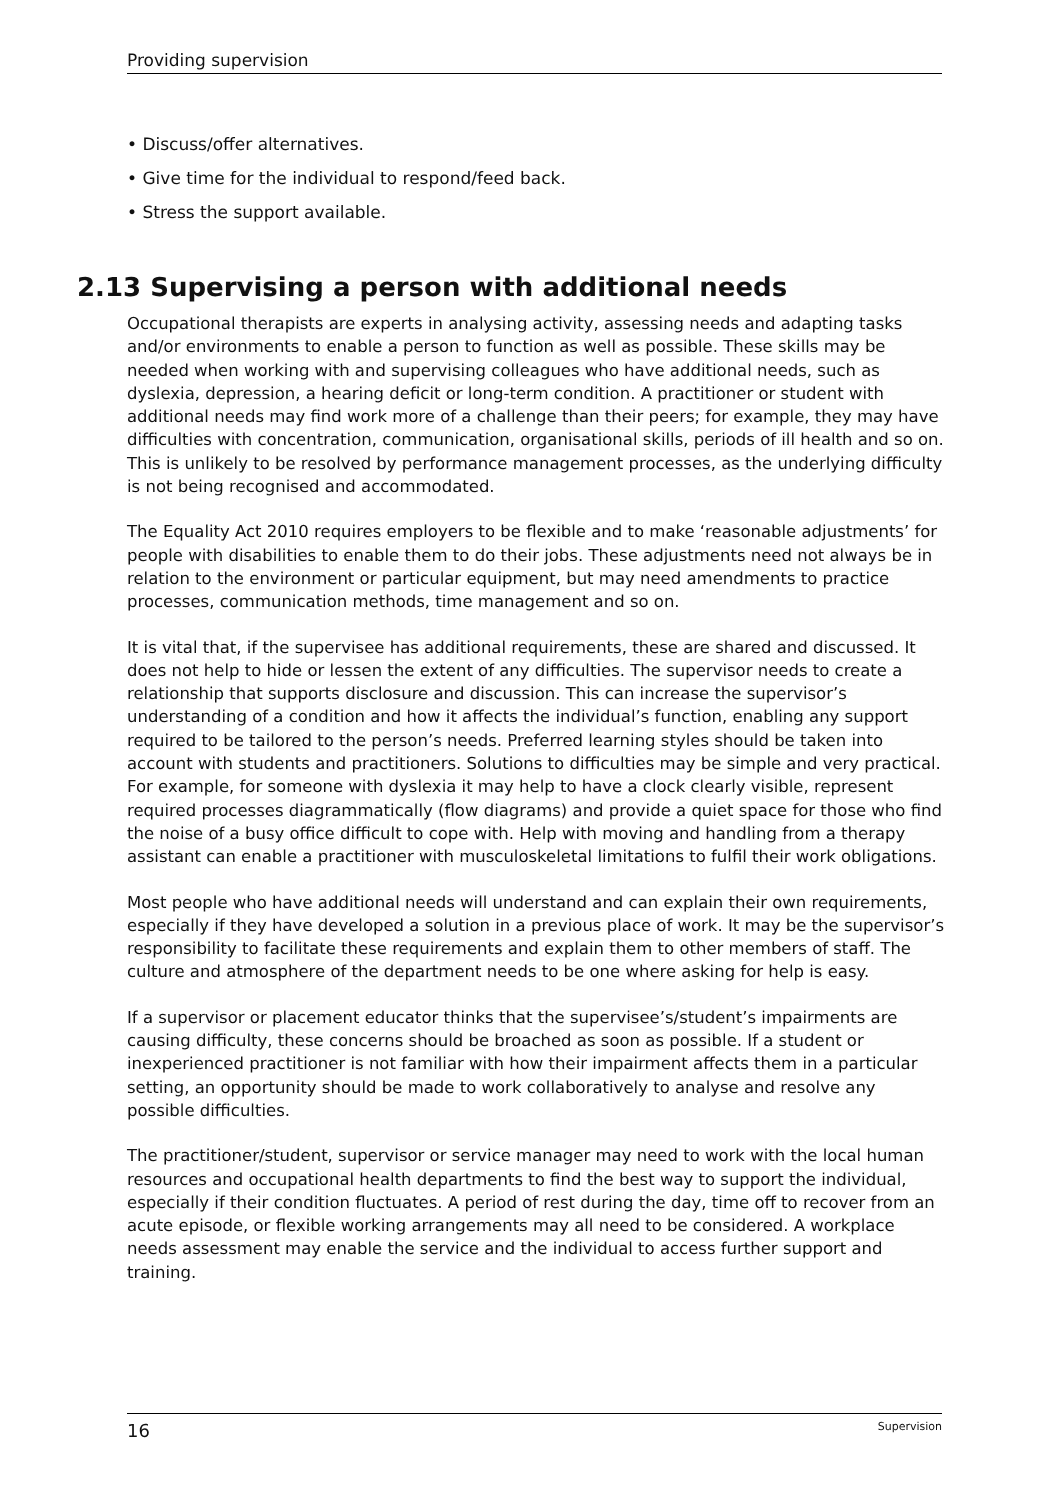Providing supervision
• Discuss/offer alternatives.
• Give time for the individual to respond/feed back.
• Stress the support available.
2.13 Supervising a person with additional needs
Occupational therapists are experts in analysing activity, assessing needs and adapting tasks and/or environments to enable a person to function as well as possible. These skills may be needed when working with and supervising colleagues who have additional needs, such as dyslexia, depression, a hearing deficit or long-term condition. A practitioner or student with additional needs may find work more of a challenge than their peers; for example, they may have difficulties with concentration, communication, organisational skills, periods of ill health and so on. This is unlikely to be resolved by performance management processes, as the underlying difficulty is not being recognised and accommodated.
The Equality Act 2010 requires employers to be flexible and to make ‘reasonable adjustments’ for people with disabilities to enable them to do their jobs. These adjustments need not always be in relation to the environment or particular equipment, but may need amendments to practice processes, communication methods, time management and so on.
It is vital that, if the supervisee has additional requirements, these are shared and discussed. It does not help to hide or lessen the extent of any difficulties. The supervisor needs to create a relationship that supports disclosure and discussion. This can increase the supervisor’s understanding of a condition and how it affects the individual’s function, enabling any support required to be tailored to the person’s needs. Preferred learning styles should be taken into account with students and practitioners. Solutions to difficulties may be simple and very practical. For example, for someone with dyslexia it may help to have a clock clearly visible, represent required processes diagrammatically (flow diagrams) and provide a quiet space for those who find the noise of a busy office difficult to cope with. Help with moving and handling from a therapy assistant can enable a practitioner with musculoskeletal limitations to fulfil their work obligations.
Most people who have additional needs will understand and can explain their own requirements, especially if they have developed a solution in a previous place of work. It may be the supervisor’s responsibility to facilitate these requirements and explain them to other members of staff. The culture and atmosphere of the department needs to be one where asking for help is easy.
If a supervisor or placement educator thinks that the supervisee’s/student’s impairments are causing difficulty, these concerns should be broached as soon as possible. If a student or inexperienced practitioner is not familiar with how their impairment affects them in a particular setting, an opportunity should be made to work collaboratively to analyse and resolve any possible difficulties.
The practitioner/student, supervisor or service manager may need to work with the local human resources and occupational health departments to find the best way to support the individual, especially if their condition fluctuates. A period of rest during the day, time off to recover from an acute episode, or flexible working arrangements may all need to be considered. A workplace needs assessment may enable the service and the individual to access further support and training.
16 Supervision